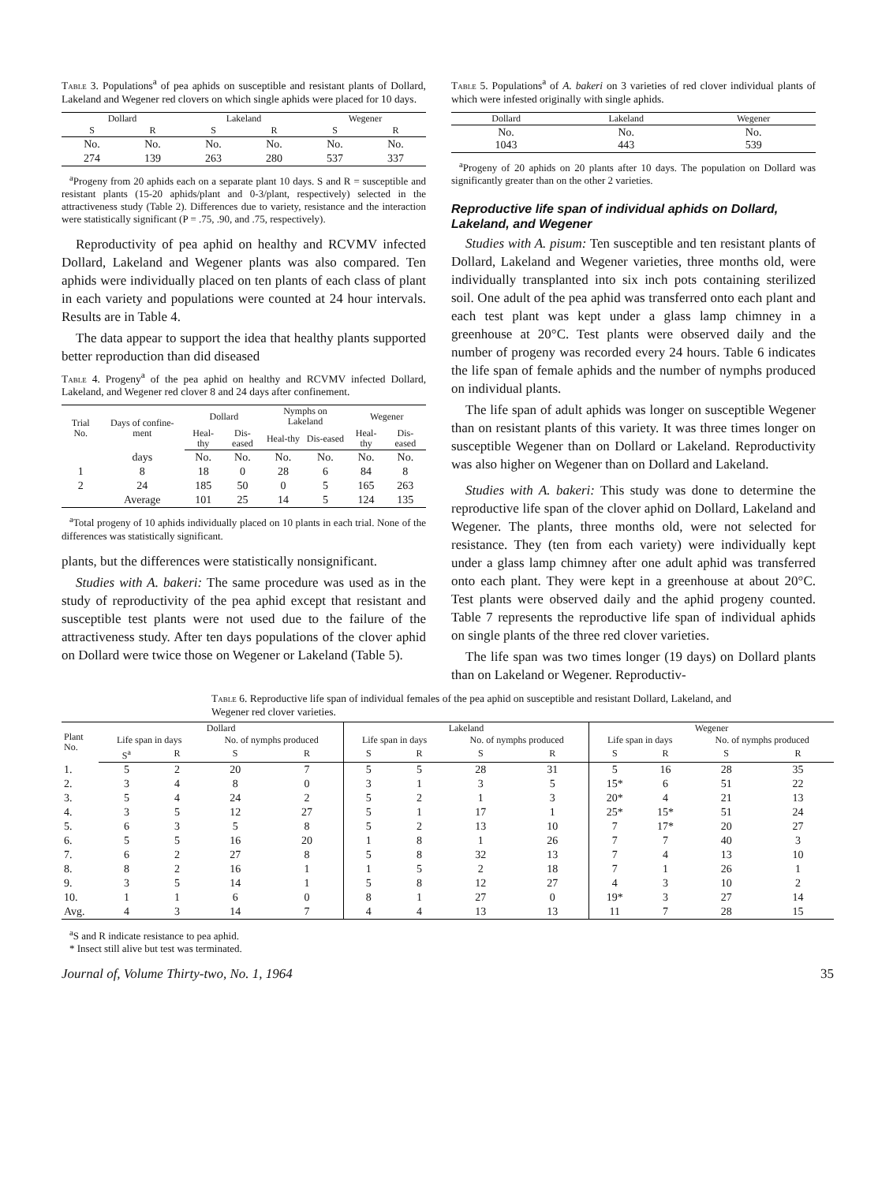Table 3. Populations<sup>a</sup> of pea aphids on susceptible and resistant plants of Dollard, Lakeland and Wegener red clovers on which single aphids were placed for 10 days.
| Dollard | | Lakeland | | Wegener | |
| --- | --- | --- | --- | --- | --- |
| S | R | S | R | S | R |
| No. | No. | No. | No. | No. | No. |
| 274 | 139 | 263 | 280 | 537 | 337 |
<sup>a</sup> Progeny from 20 aphids each on a separate plant 10 days. S and R = susceptible and resistant plants (15-20 aphids/plant and 0-3/plant, respectively) selected in the attractiveness study (Table 2). Differences due to variety, resistance and the interaction were statistically significant (P = .75, .90, and .75, respectively).
Reproductivity of pea aphid on healthy and RCVMV infected Dollard, Lakeland and Wegener plants was also compared. Ten aphids were individually placed on ten plants of each class of plant in each variety and populations were counted at 24 hour intervals. Results are in Table 4.
The data appear to support the idea that healthy plants supported better reproduction than did diseased
Table 4. Progeny<sup>a</sup> of the pea aphid on healthy and RCVMV infected Dollard, Lakeland, and Wegener red clover 8 and 24 days after confinement.
| Trial No. | Days of confine-ment | Dollard | | Nymphs on Lakeland | | Wegener | |
| --- | --- | --- | --- | --- | --- | --- | --- |
| | | Heal-thy | Dis-eased | Heal-thy | Dis-eased | Heal-thy | Dis-eased |
| | days | No. | No. | No. | No. | No. | No. |
| 1 | 8 | 18 | 0 | 28 | 6 | 84 | 8 |
| 2 | 24 | 185 | 50 | 0 | 5 | 165 | 263 |
| | Average | 101 | 25 | 14 | 5 | 124 | 135 |
<sup>a</sup> Total progeny of 10 aphids individually placed on 10 plants in each trial. None of the differences was statistically significant.
plants, but the differences were statistically nonsignificant.
Studies with A. bakeri: The same procedure was used as in the study of reproductivity of the pea aphid except that resistant and susceptible test plants were not used due to the failure of the attractiveness study. After ten days populations of the clover aphid on Dollard were twice those on Wegener or Lakeland (Table 5).
Table 5. Populations<sup>a</sup> of A. bakeri on 3 varieties of red clover individual plants of which were infested originally with single aphids.
| Dollard | Lakeland | Wegener |
| --- | --- | --- |
| No. 1043 | No. 443 | No. 539 |
<sup>a</sup> Progeny of 20 aphids on 20 plants after 10 days. The population on Dollard was significantly greater than on the other 2 varieties.
Reproductive life span of individual aphids on Dollard, Lakeland, and Wegener
Studies with A. pisum: Ten susceptible and ten resistant plants of Dollard, Lakeland and Wegener varieties, three months old, were individually transplanted into six inch pots containing sterilized soil. One adult of the pea aphid was transferred onto each plant and each test plant was kept under a glass lamp chimney in a greenhouse at 20°C. Test plants were observed daily and the number of progeny was recorded every 24 hours. Table 6 indicates the life span of female aphids and the number of nymphs produced on individual plants.
The life span of adult aphids was longer on susceptible Wegener than on resistant plants of this variety. It was three times longer on susceptible Wegener than on Dollard or Lakeland. Reproductivity was also higher on Wegener than on Dollard and Lakeland.
Studies with A. bakeri: This study was done to determine the reproductive life span of the clover aphid on Dollard, Lakeland and Wegener. The plants, three months old, were not selected for resistance. They (ten from each variety) were individually kept under a glass lamp chimney after one adult aphid was transferred onto each plant. They were kept in a greenhouse at about 20°C. Test plants were observed daily and the aphid progeny counted. Table 7 represents the reproductive life span of individual aphids on single plants of the three red clover varieties.
The life span was two times longer (19 days) on Dollard plants than on Lakeland or Wegener. Reproductiv-
Table 6. Reproductive life span of individual females of the pea aphid on susceptible and resistant Dollard, Lakeland, and Wegener red clover varieties.
| Plant No. | Dollard | | | | Lakeland | | | | Wegener | | | |
| --- | --- | --- | --- | --- | --- | --- | --- | --- | --- | --- | --- | --- |
| | Life span in days | | No. of nymphs produced | | Life span in days | | No. of nymphs produced | | Life span in days | | No. of nymphs produced | |
| | S<sup>a</sup> | R | S | R | S | R | S | R | S | R | S | R |
| 1. | 5 | 2 | 20 | 7 | 5 | 5 | 28 | 31 | 5 | 16 | 28 | 35 |
| 2. | 3 | 4 | 8 | 0 | 3 | 1 | 3 | 5 | 15* | 6 | 51 | 22 |
| 3. | 5 | 4 | 24 | 2 | 5 | 2 | 1 | 3 | 20* | 4 | 21 | 13 |
| 4. | 3 | 5 | 12 | 27 | 5 | 1 | 17 | 1 | 25* | 15* | 51 | 24 |
| 5. | 6 | 3 | 5 | 8 | 5 | 2 | 13 | 10 | 7 | 17* | 20 | 27 |
| 6. | 5 | 5 | 16 | 20 | 1 | 8 | 1 | 26 | 7 | 7 | 40 | 3 |
| 7. | 6 | 2 | 27 | 8 | 5 | 8 | 32 | 13 | 7 | 4 | 13 | 10 |
| 8. | 8 | 2 | 16 | 1 | 1 | 5 | 2 | 18 | 7 | 1 | 26 | 1 |
| 9. | 3 | 5 | 14 | 1 | 5 | 8 | 12 | 27 | 4 | 3 | 10 | 2 |
| 10. | 1 | 1 | 6 | 0 | 8 | 1 | 27 | 0 | 19* | 3 | 27 | 14 |
| Avg. | 4 | 3 | 14 | 7 | 4 | 4 | 13 | 13 | 11 | 7 | 28 | 15 |
<sup>a</sup> S and R indicate resistance to pea aphid.
* Insect still alive but test was terminated.
Journal of, Volume Thirty-two, No. 1, 1964 35